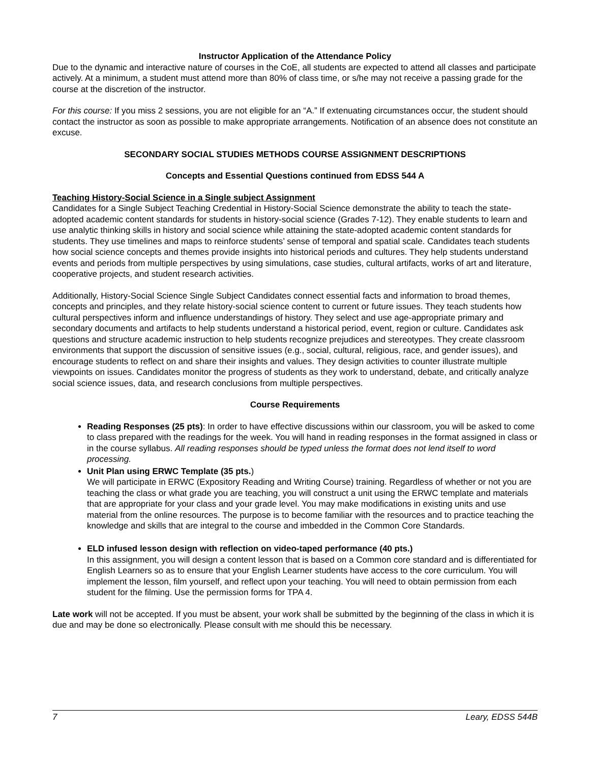Instructor Application of the Attendance Policy
Due to the dynamic and interactive nature of courses in the CoE, all students are expected to attend all classes and participate actively. At a minimum, a student must attend more than 80% of class time, or s/he may not receive a passing grade for the course at the discretion of the instructor.
For this course: If you miss 2 sessions, you are not eligible for an “A.” If extenuating circumstances occur, the student should contact the instructor as soon as possible to make appropriate arrangements. Notification of an absence does not constitute an excuse.
SECONDARY SOCIAL STUDIES METHODS COURSE ASSIGNMENT DESCRIPTIONS
Concepts and Essential Questions continued from EDSS 544 A
Teaching History-Social Science in a Single subject Assignment
Candidates for a Single Subject Teaching Credential in History-Social Science demonstrate the ability to teach the state-adopted academic content standards for students in history-social science (Grades 7-12). They enable students to learn and use analytic thinking skills in history and social science while attaining the state-adopted academic content standards for students. They use timelines and maps to reinforce students’ sense of temporal and spatial scale. Candidates teach students how social science concepts and themes provide insights into historical periods and cultures. They help students understand events and periods from multiple perspectives by using simulations, case studies, cultural artifacts, works of art and literature, cooperative projects, and student research activities.
Additionally, History-Social Science Single Subject Candidates connect essential facts and information to broad themes, concepts and principles, and they relate history-social science content to current or future issues. They teach students how cultural perspectives inform and influence understandings of history. They select and use age-appropriate primary and secondary documents and artifacts to help students understand a historical period, event, region or culture. Candidates ask questions and structure academic instruction to help students recognize prejudices and stereotypes. They create classroom environments that support the discussion of sensitive issues (e.g., social, cultural, religious, race, and gender issues), and encourage students to reflect on and share their insights and values. They design activities to counter illustrate multiple viewpoints on issues. Candidates monitor the progress of students as they work to understand, debate, and critically analyze social science issues, data, and research conclusions from multiple perspectives.
Course Requirements
Reading Responses (25 pts): In order to have effective discussions within our classroom, you will be asked to come to class prepared with the readings for the week. You will hand in reading responses in the format assigned in class or in the course syllabus. All reading responses should be typed unless the format does not lend itself to word processing.
Unit Plan using ERWC Template (35 pts.)
We will participate in ERWC (Expository Reading and Writing Course) training. Regardless of whether or not you are teaching the class or what grade you are teaching, you will construct a unit using the ERWC template and materials that are appropriate for your class and your grade level. You may make modifications in existing units and use material from the online resources. The purpose is to become familiar with the resources and to practice teaching the knowledge and skills that are integral to the course and imbedded in the Common Core Standards.
ELD infused lesson design with reflection on video-taped performance (40 pts.)
In this assignment, you will design a content lesson that is based on a Common core standard and is differentiated for English Learners so as to ensure that your English Learner students have access to the core curriculum. You will implement the lesson, film yourself, and reflect upon your teaching. You will need to obtain permission from each student for the filming. Use the permission forms for TPA 4.
Late work will not be accepted. If you must be absent, your work shall be submitted by the beginning of the class in which it is due and may be done so electronically. Please consult with me should this be necessary.
7 Leary, EDSS 544B